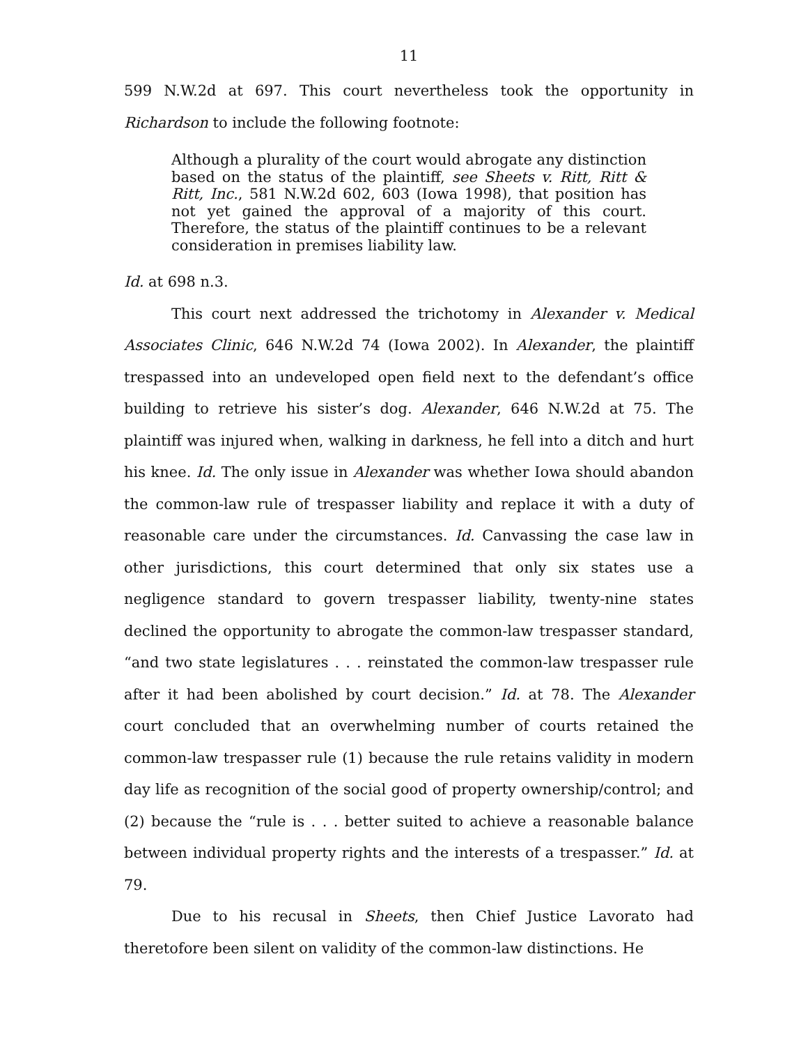11
599 N.W.2d at 697. This court nevertheless took the opportunity in Richardson to include the following footnote:
Although a plurality of the court would abrogate any distinction based on the status of the plaintiff, see Sheets v. Ritt, Ritt & Ritt, Inc., 581 N.W.2d 602, 603 (Iowa 1998), that position has not yet gained the approval of a majority of this court. Therefore, the status of the plaintiff continues to be a relevant consideration in premises liability law.
Id. at 698 n.3.
This court next addressed the trichotomy in Alexander v. Medical Associates Clinic, 646 N.W.2d 74 (Iowa 2002). In Alexander, the plaintiff trespassed into an undeveloped open field next to the defendant’s office building to retrieve his sister’s dog. Alexander, 646 N.W.2d at 75. The plaintiff was injured when, walking in darkness, he fell into a ditch and hurt his knee. Id. The only issue in Alexander was whether Iowa should abandon the common-law rule of trespasser liability and replace it with a duty of reasonable care under the circumstances. Id. Canvassing the case law in other jurisdictions, this court determined that only six states use a negligence standard to govern trespasser liability, twenty-nine states declined the opportunity to abrogate the common-law trespasser standard, “and two state legislatures . . . reinstated the common-law trespasser rule after it had been abolished by court decision.” Id. at 78. The Alexander court concluded that an overwhelming number of courts retained the common-law trespasser rule (1) because the rule retains validity in modern day life as recognition of the social good of property ownership/control; and (2) because the “rule is . . . better suited to achieve a reasonable balance between individual property rights and the interests of a trespasser.” Id. at 79.
Due to his recusal in Sheets, then Chief Justice Lavorato had theretofore been silent on validity of the common-law distinctions. He